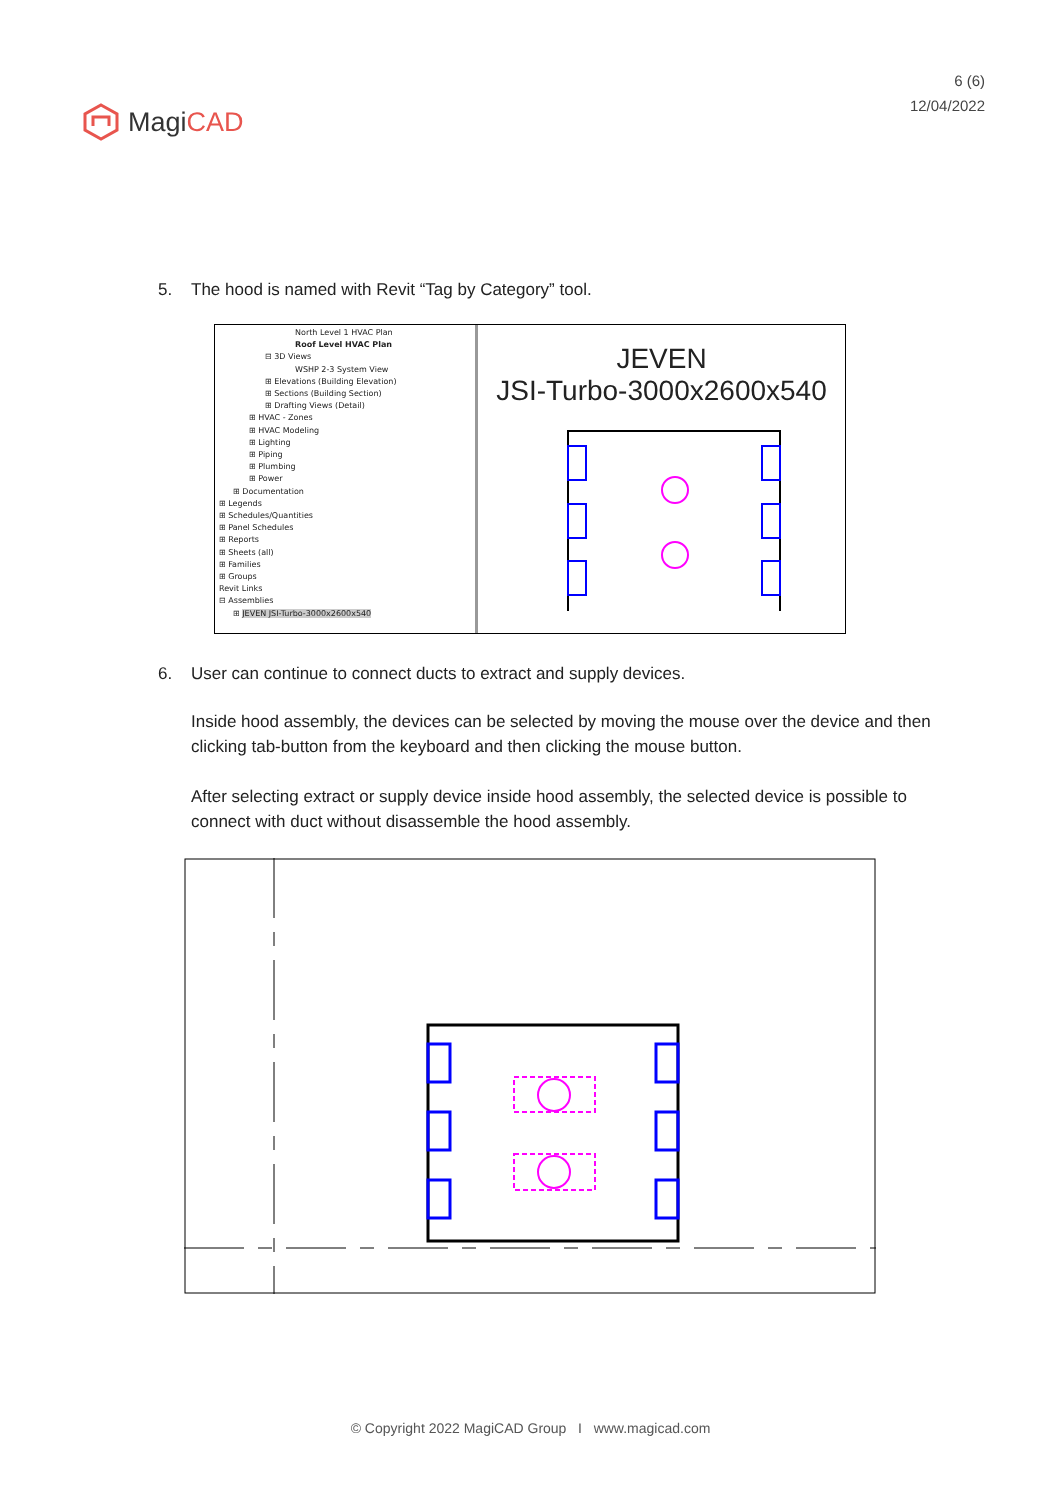MagiCAD
6 (6)
12/04/2022
5. The hood is named with Revit “Tag by Category” tool.
North Level 1 HVAC Plan
Roof Level HVAC Plan
⊟ 3D Views
WSHP 2-3 System View
⊞ Elevations (Building Elevation)
⊞ Sections (Building Section)
⊞ Drafting Views (Detail)
⊞ HVAC - Zones
⊞ HVAC Modeling
⊞ Lighting
⊞ Piping
⊞ Plumbing
⊞ Power
⊞ Documentation
⊞ Legends
⊞ Schedules/Quantities
⊞ Panel Schedules
⊞ Reports
⊞ Sheets (all)
⊞ Families
⊞ Groups
Revit Links
⊟ Assemblies
⊞ JEVEN JSI-Turbo-3000x2600x540
JEVEN
JSI-Turbo-3000x2600x540
6. User can continue to connect ducts to extract and supply devices.
Inside hood assembly, the devices can be selected by moving the mouse over the device and then clicking tab-button from the keyboard and then clicking the mouse button.
After selecting extract or supply device inside hood assembly, the selected device is possible to connect with duct without disassemble the hood assembly.
© Copyright 2022 MagiCAD Group I www.magicad.com